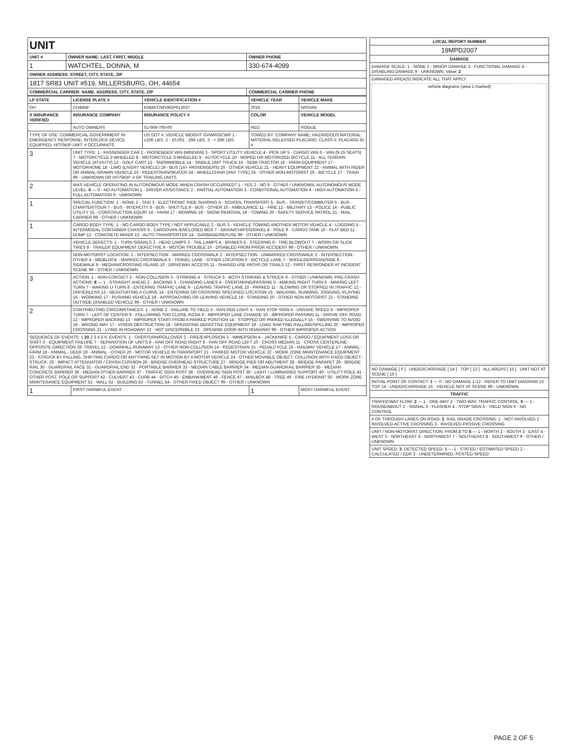| UNIT | | |
| UNIT # | OWNER NAME: LAST, FIRST, MIDDLE | OWNER PHONE |
| 1 | WATCHTEL, DONNA, M | 330-674-4099 |
| OWNER ADDRESS: STREET, CITY, STATE, ZIP | | |
| 1817 SR83 UNIT #519, MILLERSBURG, OH, 44654 | | |
| COMMERCIAL CARRIER: NAME, ADDRESS, CITY, STATE, ZIP | | COMMERCIAL CARRIER PHONE |
| LP STATE | LICENSE PLATE # | VEHICLE IDENTIFICATION # | VEHICLE YEAR | VEHICLE MAKE |
| --- | --- | --- | --- | --- |
| OH | CH44NF | KNMAT2MV9GP613037 | 2016 | NISSAN |
| X INSURANCE VERIFIED | INSURANCE COMPANY | INSURANCE POLICY # | COLOR | VEHICLE MODEL |
| | AUTO OWNERS | 51-069-700-00 | RED | ROGUE |
| TYPE OF USE: COMMERCIAL GOVERNMENT IN EMERGENCY RESPONSE; INTERLOCK DEVICE EQUIPPED; HIT/SKIP UNIT; # OCCUPANTS | | US DOT #; VEHICLE WEIGHT GVWR/GCWR 1 - ≤10K LBS. 2 - 10,001 - 26K LBS. 3 - > 26K LBS. | TOWED BY: COMPANY NAME; HAZARDOUS MATERIAL: MATERIAL RELEASED PLACARD; CLASS #; PLACARD ID # | |
| 3 | UNIT TYPE: 1 - PASSENGER CAR 2 - PASSENGER VAN (MINIVAN) 3 - SPORT UTILITY VEHICLE 4 - PICK UP 5 - CARGO VAN 6 - VAN (9-15 SEATS) 7 - MOTORCYCLE 2-WHEELED 8 - MOTORCYCLE 3-WHEELED 9 - AUTOCYCLE 10 - MOPED OR MOTORIZED BICYCLE 11 - ALL TERRAIN VEHICLE (ATV/UTV) 12 - GOLF CART 13 - SNOWMOBILE 14 - SINGLE UNIT TRUCK 15 - SEMI-TRACTOR 16 - FARM EQUIPMENT 17 - MOTORHOME 18 - LIMO (LIVERY VEHICLE) 19 - BUS (16+ PASSENGERS) 20 - OTHER VEHICLE 21 - HEAVY EQUIPMENT 22 - ANIMAL WITH RIDER OR ANIMAL-DRAWN VEHICLE 23 - PEDESTRIAN/SKATER 24 - WHEELCHAIR (ANY TYPE) 25 - OTHER NON-MOTORIST 26 - BICYCLE 27 - TRAIN 99 - UNKNOWN OR HIT/SKIP; # OF TRAILING UNITS | | | |
| 2 | WAS VEHICLE OPERATING IN AUTONOMOUS MODE WHEN CRASH OCCURRED? 1 - YES 2 - NO 9 - OTHER / UNKNOWN. AUTONOMOUS MODE LEVEL: 0 — 0 - NO AUTOMATION 1 - DRIVER ASSISTANCE 2 - PARTIAL AUTOMATION 3 - CONDITIONAL AUTOMATION 4 - HIGH AUTOMATION 5 - FULL AUTOMATION 9 - UNKNOWN | | | |
| 1 | SPECIAL FUNCTION: 1 - NONE 2 - TAXI 3 - ELECTRONIC RIDE SHARING 4 - SCHOOL TRANSPORT 5 - BUS - TRANSIT/COMMUTER 6 - BUS - CHARTER/TOUR 7 - BUS - INTERCITY 8 - BUS - SHUTTLE 9 - BUS - OTHER 10 - AMBULANCE 11 - FIRE 12 - MILITARY 13 - POLICE 14 - PUBLIC UTILITY 15 - CONSTRUCTION EQUIP. 16 - FARM 17 - MOWING 18 - SNOW REMOVAL 19 - TOWING 20 - SAFETY SERVICE PATROL 21 - MAIL CARRIER 99 - OTHER / UNKNOWN | | | |
| 1 | CARGO BODY TYPE: 1 - NO CARGO BODY TYPE / NOT APPLICABLE 2 - BUS 3 - VEHICLE TOWING ANOTHER MOTOR VEHICLE 4 - LOGGING 5 - INTERMODAL CONTAINER CHASSIS 6 - CARGOVAN /ENCLOSED BOX 7 - GRAIN/CHIPS/GRAVEL 8 - POLE 9 - CARGO TANK 10 - FLAT BED 11 - DUMP 12 - CONCRETE MIXER 13 - AUTO TRANSPORTER 14 - GARBAGE/REFUSE 99 - OTHER / UNKNOWN | | | |
| | VEHICLE DEFECTS: 1 - TURN SIGNALS 2 - HEAD LAMPS 3 - TAIL LAMPS 4 - BRAKES 5 - STEERING 6 - TIRE BLOWOUT 7 - WORN OR SLICK TIRES 8 - TRAILER EQUIPMENT DEFECTIVE 9 - MOTOR TROUBLE 10 - DISABLED FROM PRIOR ACCIDENT 99 - OTHER / UNKNOWN | | | |
| | NON-MOTORIST LOCATION: 1 - INTERSECTION - MARKED CROSSWALK 2 - INTERSECTION - UNMARKED CROSSWALK 3 - INTERSECTION - OTHER 4 - MIDBLOCK - MARKED CROSSWALK 5 - TRAVEL LANE - OTHER LOCATION 6 - BICYCLE LANE 7 - SHOULDER/ROADSIDE 8 - SIDEWALK 9 - MEDIAN/CROSSING ISLAND 10 - DRIVEWAY ACCESS 11 - SHARED USE PATHS OR TRAILS 12 - FIRST RESPONDER AT INCIDENT SCENE 99 - OTHER / UNKNOWN | | | |
| 3 | ACTION: 1 - NON-CONTACT 2 - NON-COLLISION 3 - STRIKING 4 - STRUCK 5 - BOTH STRIKING & STRUCK 9 - OTHER / UNKNOWN. PRE-CRASH ACTIONS: 8 — 1 - STRAIGHT AHEAD 2 - BACKING 3 - CHANGING LANES 4 - OVERTAKING/PASSING 5 - MAKING RIGHT TURN 6 - MAKING LEFT TURN 7 - MAKING U-TURN 8 - ENTERING TRAFFIC LANE 9 - LEAVING TRAFFIC LANE 10 - PARKED 11 - SLOWING OR STOPPED IN TRAFFIC 12 - DRIVERLESS 13 - NEGOTIATING A CURVE 14 - ENTERING OR CROSSING SPECIFIED LOCATION 15 - WALKING, RUNNING, JOGGING, PLAYING 16 - WORKING 17 - PUSHING VEHICLE 18 - APPROACHING OR LEAVING VEHICLE 19 - STANDING 20 - OTHER NON-MOTORIST 21 - STANDING OUTSIDE DISABLED VEHICLE 99 - OTHER / UNKNOWN | | | |
| 2 | CONTRIBUTING CIRCUMSTANCES: 1 - NONE 2 - FAILURE TO YIELD 3 - RAN RED LIGHT 4 - RAN STOP SIGN 5 - UNSAFE SPEED 6 - IMPROPER TURN 7 - LEFT OF CENTER 8 - FOLLOWING TOO CLOSE /ACDA 9 - IMPROPER LANE CHANGE 10 - IMPROPER PASSING 11 - DROVE OFF ROAD 12 - IMPROPER BACKING 13 - IMPROPER START FROM A PARKED POSITION 14 - STOPPED OR PARKED ILLEGALLY 15 - SWERVING TO AVOID 16 - WRONG WAY 17 - VISION OBSTRUCTION 18 - OPERATING DEFECTIVE EQUIPMENT 19 - LOAD SHIFTING /FALLING/SPILLING 20 - IMPROPER CROSSING 21 - LYING IN ROADWAY 22 - NOT DISCERNIBLE 23 - OPENING DOOR INTO ROADWAY 99 - OTHER IMPROPER ACTION | | | |
| SEQUENCE OF EVENTS: 1 20 2 3 4 5 6. EVENTS: 1 - OVERTURN/ROLLOVER 2 - FIRE/EXPLOSION 3 - IMMERSION 4 - JACKKNIFE 5 - CARGO / EQUIPMENT LOSS OR SHIFT 6 - EQUIPMENT FAILURE 7 - SEPARATION OF UNITS 8 - RAN OFF ROAD RIGHT 9 - RAN OFF ROAD LEFT 10 - CROSS MEDIAN 11 - CROSS CENTERLINE - OPPOSITE DIRECTION OF TRAVEL 12 - DOWNHILL RUNAWAY 13 - OTHER NON-COLLISION 14 - PEDESTRIAN 15 - PEDALCYCLE 16 - RAILWAY VEHICLE 17 - ANIMAL - FARM 18 - ANIMAL - DEER 19 - ANIMAL - OTHER 20 - MOTOR VEHICLE IN TRANSPORT 21 - PARKED MOTOR VEHICLE 22 - WORK ZONE MAINTENANCE EQUIPMENT 23 - STRUCK BY FALLING, SHIFTING CARGO OR ANYTHING SET IN MOTION BY A MOTOR VEHICLE 24 - OTHER MOVABLE OBJECT. COLLISION WITH FIXED OBJECT - STRUCK: 25 - IMPACT ATTENUATOR / CRASH CUSHION 26 - BRIDGE OVERHEAD STRUCTURE 27 - BRIDGE PIER OR ABUTMENT 28 - BRIDGE PARAPET 29 - BRIDGE RAIL 30 - GUARDRAIL FACE 31 - GUARDRAIL END 32 - PORTABLE BARRIER 33 - MEDIAN CABLE BARRIER 34 - MEDIAN GUARDRAIL BARRIER 35 - MEDIAN CONCRETE BARRIER 36 - MEDIAN OTHER BARRIER 37 - TRAFFIC SIGN POST 38 - OVERHEAD SIGN POST 39 - LIGHT / LUMINARIES SUPPORT 40 - UTILITY POLE 41 - OTHER POST, POLE OR SUPPORT 42 - CULVERT 43 - CURB 44 - DITCH 45 - EMBANKMENT 46 - FENCE 47 - MAILBOX 48 - TREE 49 - FIRE HYDRANT 50 - WORK ZONE MAINTENANCE EQUIPMENT 51 - WALL 52 - BUILDING 53 - TUNNEL 54 - OTHER FIXED OBJECT 99 - OTHER / UNKNOWN | | | | |
| 1 | FIRST HARMFUL EVENT | | 1 | MOST HARMFUL EVENT |
| LOCAL REPORT NUMBER |
| --- |
| 19MPD2007 |
| DAMAGE |
| DAMAGE SCALE: 1 - NONE 2 - MINOR DAMAGE 3 - FUNCTIONAL DAMAGE 4 - DISABLING DAMAGE 9 - UNKNOWN. Value: 2 |
| DAMAGED AREA(S) INDICATE ALL THAT APPLY vehicle diagrams (area 1 marked) |
| NO DAMAGE [ 0 ] UNDERCARRIAGE [ 14 ] TOP [ 13 ] ALL AREAS [ 15 ] UNIT NOT AT SCENE [ 16 ] |
| INITIAL POINT OF CONTACT: 1 — 0 - NO DAMAGE 1-12 - REFER TO UNIT DIAGRAM 13 - TOP 14 - UNDERCARRIAGE 15 - VEHICLE NOT AT SCENE 99 - UNKNOWN |
| TRAFFIC |
| TRAFFICWAY FLOW: 2 — 1 - ONE-WAY 2 - TWO-WAY. TRAFFIC CONTROL: 6 — 1 - ROUNDABOUT 2 - SIGNAL 3 - FLASHER 4 - STOP SIGN 5 - YIELD SIGN 6 - NO CONTROL |
| # OF THROUGH LANES ON ROAD: 2 . RAIL GRADE CROSSING: 1 - NOT INVOLVED 2 - INVOLVED-ACTIVE CROSSING 3 - INVOLVED-PASSIVE CROSSING |
| UNIT / NON-MOTORIST DIRECTION: FROM 3 TO 8 — 1 - NORTH 2 - SOUTH 3 - EAST 4 - WEST 5 - NORTHEAST 6 - NORTHWEST 7 - SOUTHEAST 8 - SOUTHWEST 9 - OTHER / UNKNOWN |
| UNIT SPEED: 3 . DETECTED SPEED: 1 — 1 - STATED / ESTIMATED SPEED 2 - CALCULATED / EDR 3 - UNDETERMINED. POSTED SPEED: |
PAGE 2 OF 5